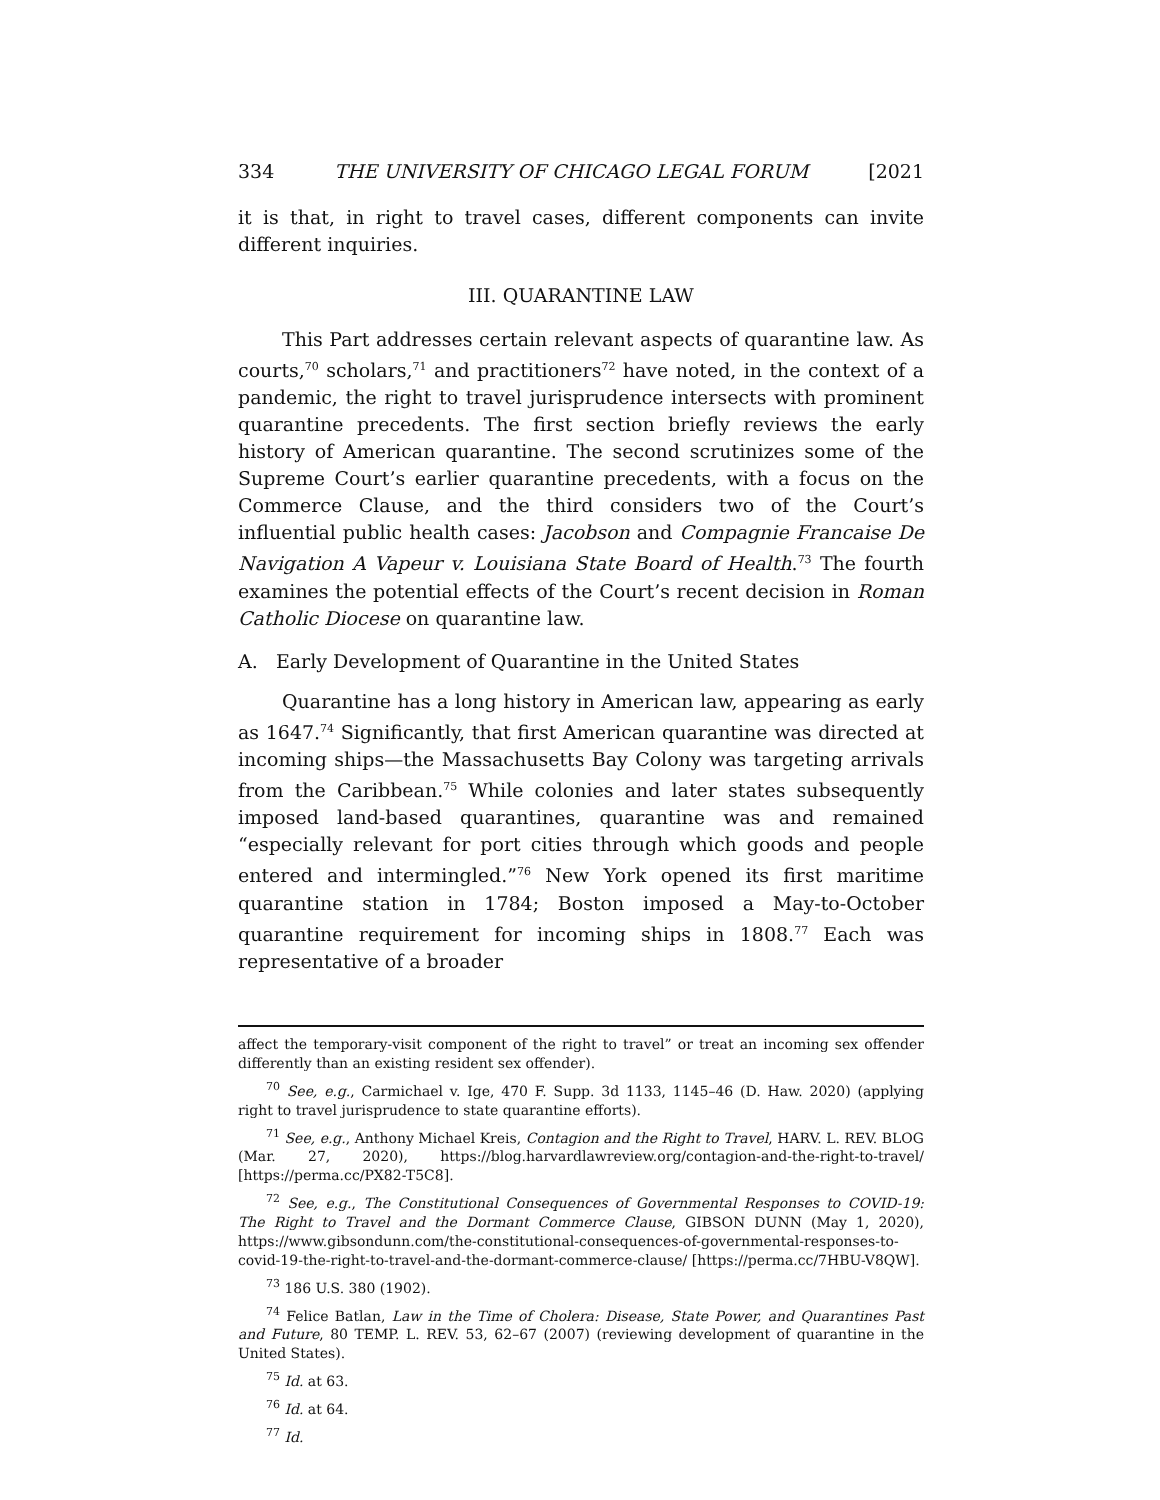334 THE UNIVERSITY OF CHICAGO LEGAL FORUM [2021
it is that, in right to travel cases, different components can invite different inquiries.
III. QUARANTINE LAW
This Part addresses certain relevant aspects of quarantine law. As courts,<sup>70</sup> scholars,<sup>71</sup> and practitioners<sup>72</sup> have noted, in the context of a pandemic, the right to travel jurisprudence intersects with prominent quarantine precedents. The first section briefly reviews the early history of American quarantine. The second scrutinizes some of the Supreme Court’s earlier quarantine precedents, with a focus on the Commerce Clause, and the third considers two of the Court’s influential public health cases: Jacobson and Compagnie Francaise De Navigation A Vapeur v. Louisiana State Board of Health.<sup>73</sup> The fourth examines the potential effects of the Court’s recent decision in Roman Catholic Diocese on quarantine law.
A. Early Development of Quarantine in the United States
Quarantine has a long history in American law, appearing as early as 1647.<sup>74</sup> Significantly, that first American quarantine was directed at incoming ships—the Massachusetts Bay Colony was targeting arrivals from the Caribbean.<sup>75</sup> While colonies and later states subsequently imposed land-based quarantines, quarantine was and remained “especially relevant for port cities through which goods and people entered and intermingled.”<sup>76</sup> New York opened its first maritime quarantine station in 1784; Boston imposed a May-to-October quarantine requirement for incoming ships in 1808.<sup>77</sup> Each was representative of a broader
affect the temporary-visit component of the right to travel” or treat an incoming sex offender differently than an existing resident sex offender).
<sup>70</sup> See, e.g., Carmichael v. Ige, 470 F. Supp. 3d 1133, 1145–46 (D. Haw. 2020) (applying right to travel jurisprudence to state quarantine efforts).
<sup>71</sup> See, e.g., Anthony Michael Kreis, Contagion and the Right to Travel, HARV. L. REV. BLOG (Mar. 27, 2020), https://blog.harvardlawreview.org/contagion-and-the-right-to-travel/ [https://perma.cc/PX82-T5C8].
<sup>72</sup> See, e.g., The Constitutional Consequences of Governmental Responses to COVID-19: The Right to Travel and the Dormant Commerce Clause, GIBSON DUNN (May 1, 2020), https://www.gibsondunn.com/the-constitutional-consequences-of-governmental-responses-to-covid-19-the-right-to-travel-and-the-dormant-commerce-clause/ [https://perma.cc/7HBU-V8QW].
<sup>73</sup> 186 U.S. 380 (1902).
<sup>74</sup> Felice Batlan, Law in the Time of Cholera: Disease, State Power, and Quarantines Past and Future, 80 TEMP. L. REV. 53, 62–67 (2007) (reviewing development of quarantine in the United States).
<sup>75</sup> Id. at 63.
<sup>76</sup> Id. at 64.
<sup>77</sup> Id.